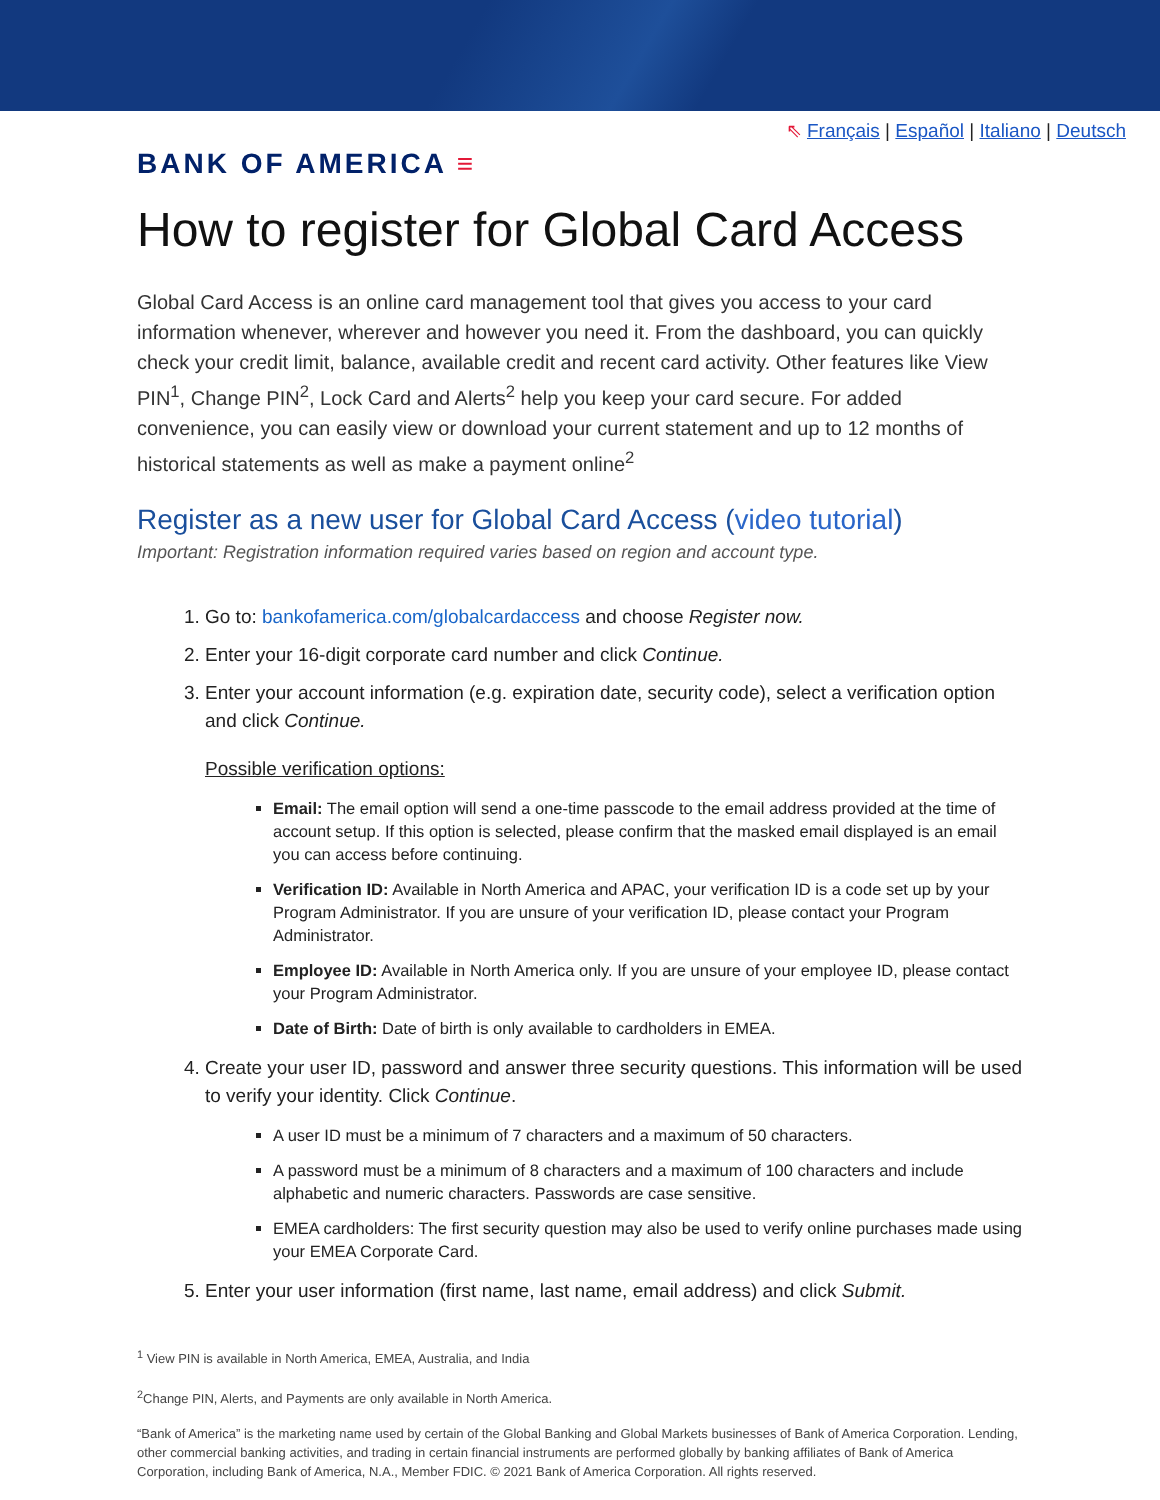⇖ Français | Español | Italiano | Deutsch
BANK OF AMERICA ≡
How to register for Global Card Access
Global Card Access is an online card management tool that gives you access to your card information whenever, wherever and however you need it. From the dashboard, you can quickly check your credit limit, balance, available credit and recent card activity. Other features like View PIN<sup>1</sup>, Change PIN<sup>2</sup>, Lock Card and Alerts<sup>2</sup> help you keep your card secure. For added convenience, you can easily view or download your current statement and up to 12 months of historical statements as well as make a payment online<sup>2</sup>
Register as a new user for Global Card Access (video tutorial)
Important: Registration information required varies based on region and account type.
1. Go to: bankofamerica.com/globalcardaccess and choose Register now.
2. Enter your 16-digit corporate card number and click Continue.
3. Enter your account information (e.g. expiration date, security code), select a verification option and click Continue.
Possible verification options:
Email: The email option will send a one-time passcode to the email address provided at the time of account setup. If this option is selected, please confirm that the masked email displayed is an email you can access before continuing.
Verification ID: Available in North America and APAC, your verification ID is a code set up by your Program Administrator. If you are unsure of your verification ID, please contact your Program Administrator.
Employee ID: Available in North America only. If you are unsure of your employee ID, please contact your Program Administrator.
Date of Birth: Date of birth is only available to cardholders in EMEA.
4. Create your user ID, password and answer three security questions. This information will be used to verify your identity. Click Continue.
A user ID must be a minimum of 7 characters and a maximum of 50 characters.
A password must be a minimum of 8 characters and a maximum of 100 characters and include alphabetic and numeric characters. Passwords are case sensitive.
EMEA cardholders: The first security question may also be used to verify online purchases made using your EMEA Corporate Card.
5. Enter your user information (first name, last name, email address) and click Submit.
<sup>1</sup> View PIN is available in North America, EMEA, Australia, and India
<sup>2</sup> Change PIN, Alerts, and Payments are only available in North America.
“Bank of America” is the marketing name used by certain of the Global Banking and Global Markets businesses of Bank of America Corporation. Lending, other commercial banking activities, and trading in certain financial instruments are performed globally by banking affiliates of Bank of America Corporation, including Bank of America, N.A., Member FDIC. © 2021 Bank of America Corporation. All rights reserved.